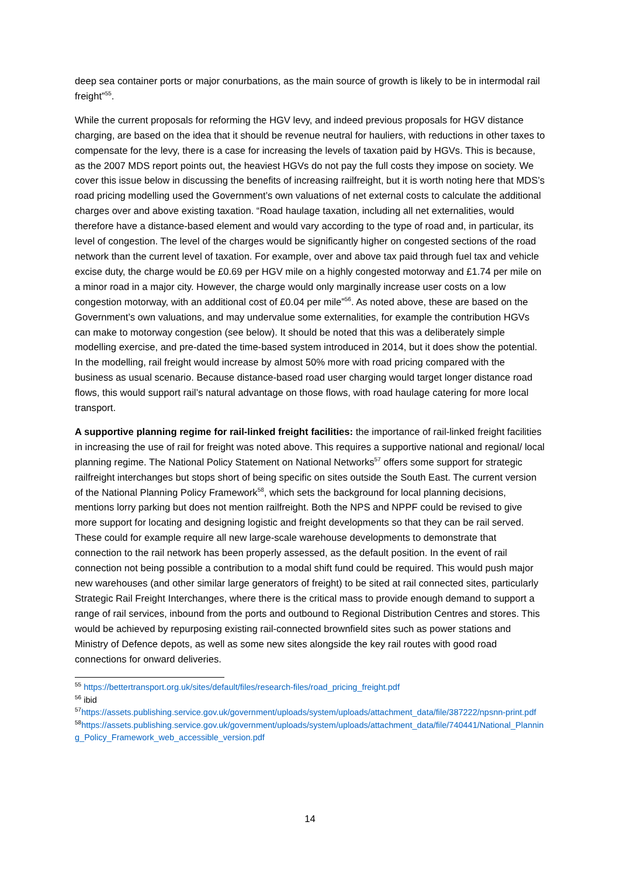deep sea container ports or major conurbations, as the main source of growth is likely to be in intermodal rail freight”<sup>55</sup>.
While the current proposals for reforming the HGV levy, and indeed previous proposals for HGV distance charging, are based on the idea that it should be revenue neutral for hauliers, with reductions in other taxes to compensate for the levy, there is a case for increasing the levels of taxation paid by HGVs. This is because, as the 2007 MDS report points out, the heaviest HGVs do not pay the full costs they impose on society. We cover this issue below in discussing the benefits of increasing railfreight, but it is worth noting here that MDS’s road pricing modelling used the Government’s own valuations of net external costs to calculate the additional charges over and above existing taxation. “Road haulage taxation, including all net externalities, would therefore have a distance-based element and would vary according to the type of road and, in particular, its level of congestion. The level of the charges would be significantly higher on congested sections of the road network than the current level of taxation. For example, over and above tax paid through fuel tax and vehicle excise duty, the charge would be £0.69 per HGV mile on a highly congested motorway and £1.74 per mile on a minor road in a major city. However, the charge would only marginally increase user costs on a low congestion motorway, with an additional cost of £0.04 per mile”<sup>56</sup>. As noted above, these are based on the Government’s own valuations, and may undervalue some externalities, for example the contribution HGVs can make to motorway congestion (see below). It should be noted that this was a deliberately simple modelling exercise, and pre-dated the time-based system introduced in 2014, but it does show the potential. In the modelling, rail freight would increase by almost 50% more with road pricing compared with the business as usual scenario. Because distance-based road user charging would target longer distance road flows, this would support rail’s natural advantage on those flows, with road haulage catering for more local transport.
A supportive planning regime for rail-linked freight facilities: the importance of rail-linked freight facilities in increasing the use of rail for freight was noted above. This requires a supportive national and regional/ local planning regime. The National Policy Statement on National Networks<sup>57</sup> offers some support for strategic railfreight interchanges but stops short of being specific on sites outside the South East. The current version of the National Planning Policy Framework<sup>58</sup>, which sets the background for local planning decisions, mentions lorry parking but does not mention railfreight. Both the NPS and NPPF could be revised to give more support for locating and designing logistic and freight developments so that they can be rail served. These could for example require all new large-scale warehouse developments to demonstrate that connection to the rail network has been properly assessed, as the default position. In the event of rail connection not being possible a contribution to a modal shift fund could be required. This would push major new warehouses (and other similar large generators of freight) to be sited at rail connected sites, particularly Strategic Rail Freight Interchanges, where there is the critical mass to provide enough demand to support a range of rail services, inbound from the ports and outbound to Regional Distribution Centres and stores. This would be achieved by repurposing existing rail-connected brownfield sites such as power stations and Ministry of Defence depots, as well as some new sites alongside the key rail routes with good road connections for onward deliveries.
<sup>55</sup> https://bettertransport.org.uk/sites/default/files/research-files/road_pricing_freight.pdf
<sup>56</sup> ibid
<sup>57</sup> https://assets.publishing.service.gov.uk/government/uploads/system/uploads/attachment_data/file/387222/npsnn-print.pdf
<sup>58</sup> https://assets.publishing.service.gov.uk/government/uploads/system/uploads/attachment_data/file/740441/National_Planning_Policy_Framework_web_accessible_version.pdf
14